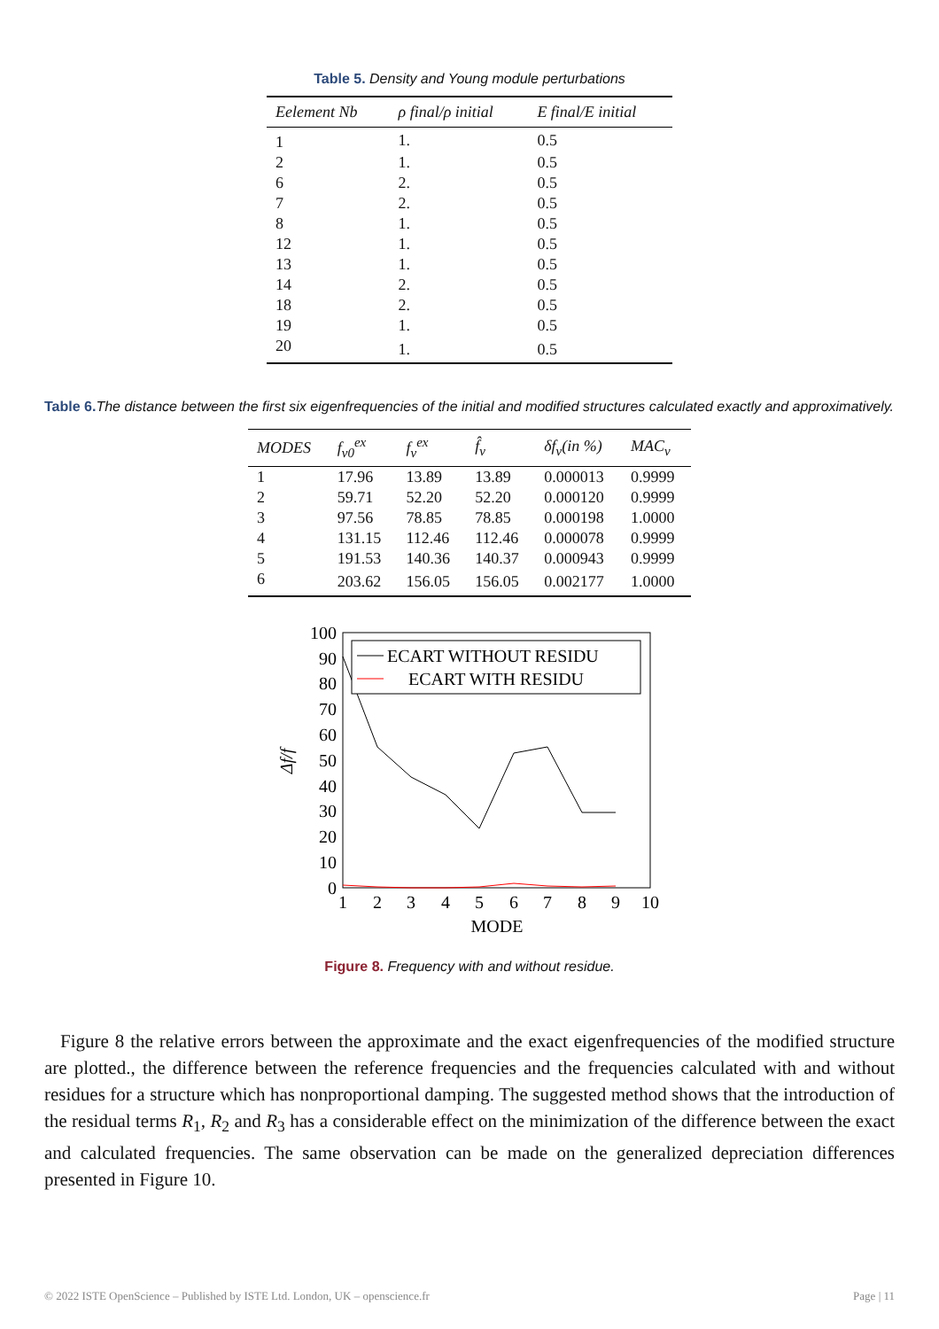​Table 5. Density and Young module perturbations
| Eelement Nb | ρ final/ρ initial | E final/E initial |
| --- | --- | --- |
| 1 | 1. | 0.5 |
| 2 | 1. | 0.5 |
| 6 | 2. | 0.5 |
| 7 | 2. | 0.5 |
| 8 | 1. | 0.5 |
| 12 | 1. | 0.5 |
| 13 | 1. | 0.5 |
| 14 | 2. | 0.5 |
| 18 | 2. | 0.5 |
| 19 | 1. | 0.5 |
| 20 | 1. | 0.5 |
Table 6. The distance between the first six eigenfrequencies of the initial and modified structures calculated exactly and approximatively.
| MODES | f<sub>ν0</sub><sup>ex</sup> | f<sub>ν</sub><sup>ex</sup> | f̂<sub>ν</sub> | δf<sub>ν</sub>(in %) | MAC<sub>ν</sub> |
| --- | --- | --- | --- | --- | --- |
| 1 | 17.96 | 13.89 | 13.89 | 0.000013 | 0.9999 |
| 2 | 59.71 | 52.20 | 52.20 | 0.000120 | 0.9999 |
| 3 | 97.56 | 78.85 | 78.85 | 0.000198 | 1.0000 |
| 4 | 131.15 | 112.46 | 112.46 | 0.000078 | 0.9999 |
| 5 | 191.53 | 140.36 | 140.37 | 0.000943 | 0.9999 |
| 6 | 203.62 | 156.05 | 156.05 | 0.002177 | 1.0000 |
100
90
80
70
60
50
40
30
20
10
0
1
2
3
4
5
6
7
8
9
10
MODE
Δf/f
ECART WITHOUT RESIDU
ECART WITH RESIDU
Figure 8. Frequency with and without residue.
Figure 8 the relative errors between the approximate and the exact eigenfrequencies of the modified structure are plotted., the difference between the reference frequencies and the frequencies calculated with and without residues for a structure which has nonproportional damping. The suggested method shows that the introduction of the residual terms R<sub>1</sub>, R<sub>2</sub> and R<sub>3</sub> has a considerable effect on the minimization of the difference between the exact and calculated frequencies. The same observation can be made on the generalized depreciation differences presented in Figure 10.
© 2022 ISTE OpenScience – Published by ISTE Ltd. London, UK – openscience.fr Page | 11